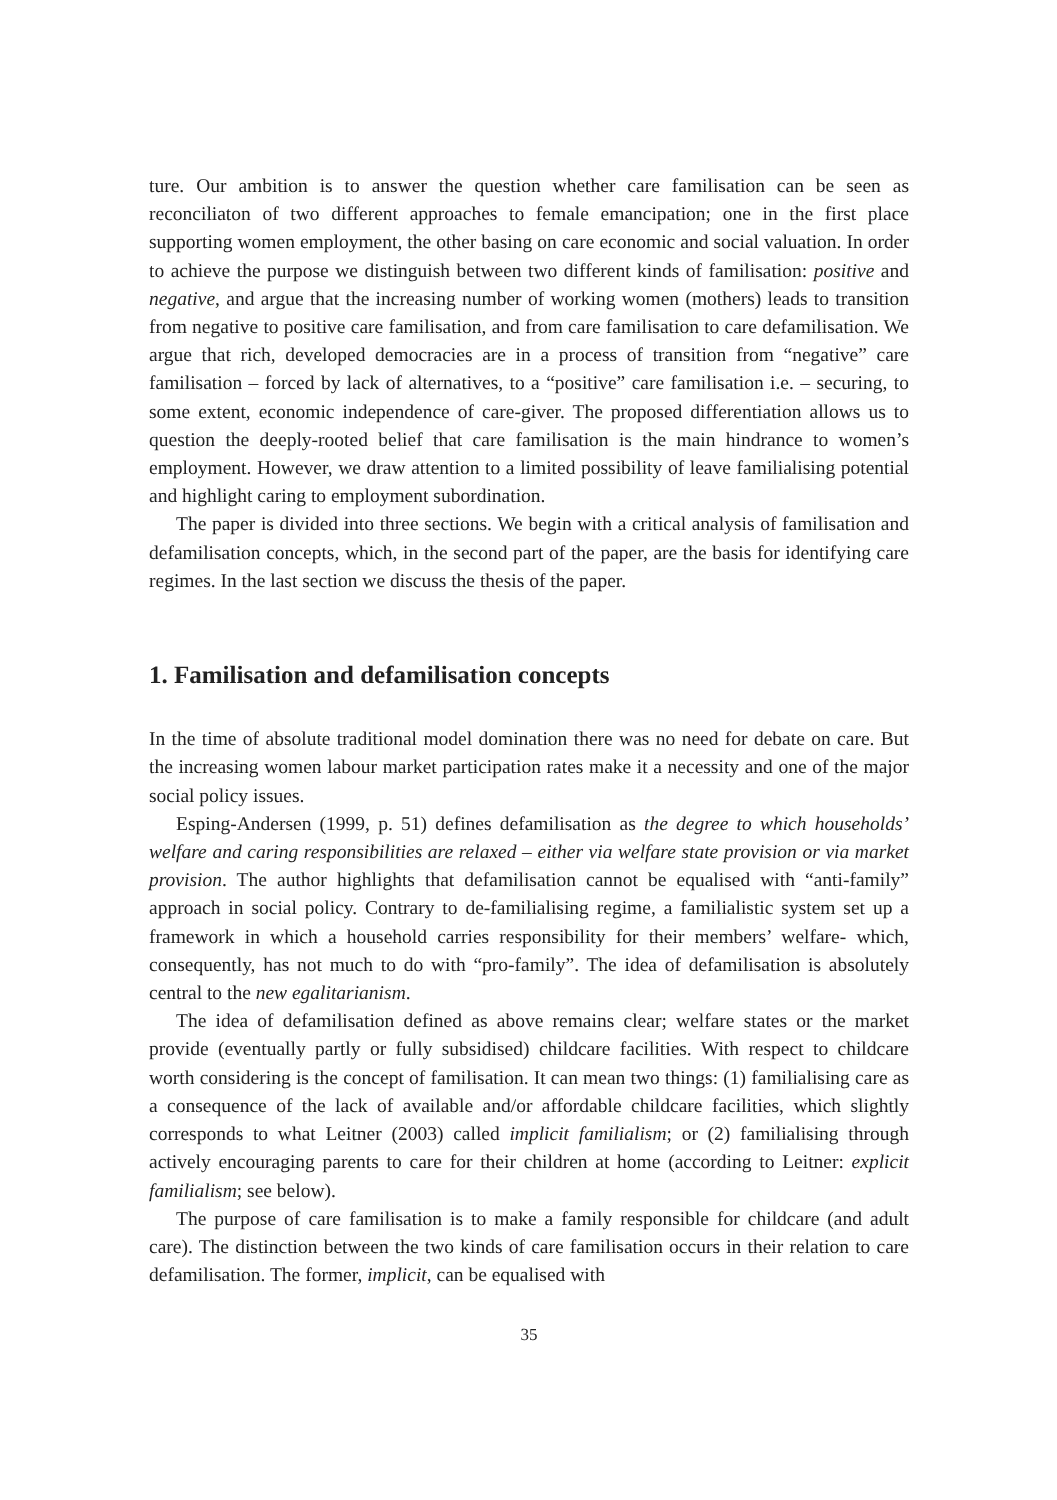ture. Our ambition is to answer the question whether care familisation can be seen as reconciliaton of two different approaches to female emancipation; one in the first place supporting women employment, the other basing on care economic and social valuation. In order to achieve the purpose we distinguish between two different kinds of familisation: positive and negative, and argue that the increasing number of working women (mothers) leads to transition from negative to positive care familisation, and from care familisation to care defamilisation. We argue that rich, developed democracies are in a process of transition from “negative” care familisation – forced by lack of alternatives, to a “positive” care familisation i.e. – securing, to some extent, economic independence of care-giver. The proposed differentiation allows us to question the deeply-rooted belief that care familisation is the main hindrance to women’s employment. However, we draw attention to a limited possibility of leave familialising potential and highlight caring to employment subordination.
The paper is divided into three sections. We begin with a critical analysis of familisation and defamilisation concepts, which, in the second part of the paper, are the basis for identifying care regimes. In the last section we discuss the thesis of the paper.
1. Familisation and defamilisation concepts
In the time of absolute traditional model domination there was no need for debate on care. But the increasing women labour market participation rates make it a necessity and one of the major social policy issues.
Esping-Andersen (1999, p. 51) defines defamilisation as the degree to which households’ welfare and caring responsibilities are relaxed – either via welfare state provision or via market provision. The author highlights that defamilisation cannot be equalised with “anti-family” approach in social policy. Contrary to de-familialising regime, a familialistic system set up a framework in which a household carries responsibility for their members’ welfare- which, consequently, has not much to do with “pro-family”. The idea of defamilisation is absolutely central to the new egalitarianism.
The idea of defamilisation defined as above remains clear; welfare states or the market provide (eventually partly or fully subsidised) childcare facilities. With respect to childcare worth considering is the concept of familisation. It can mean two things: (1) familialising care as a consequence of the lack of available and/or affordable childcare facilities, which slightly corresponds to what Leitner (2003) called implicit familialism; or (2) familialising through actively encouraging parents to care for their children at home (according to Leitner: explicit familialism; see below).
The purpose of care familisation is to make a family responsible for childcare (and adult care). The distinction between the two kinds of care familisation occurs in their relation to care defamilisation. The former, implicit, can be equalised with
35